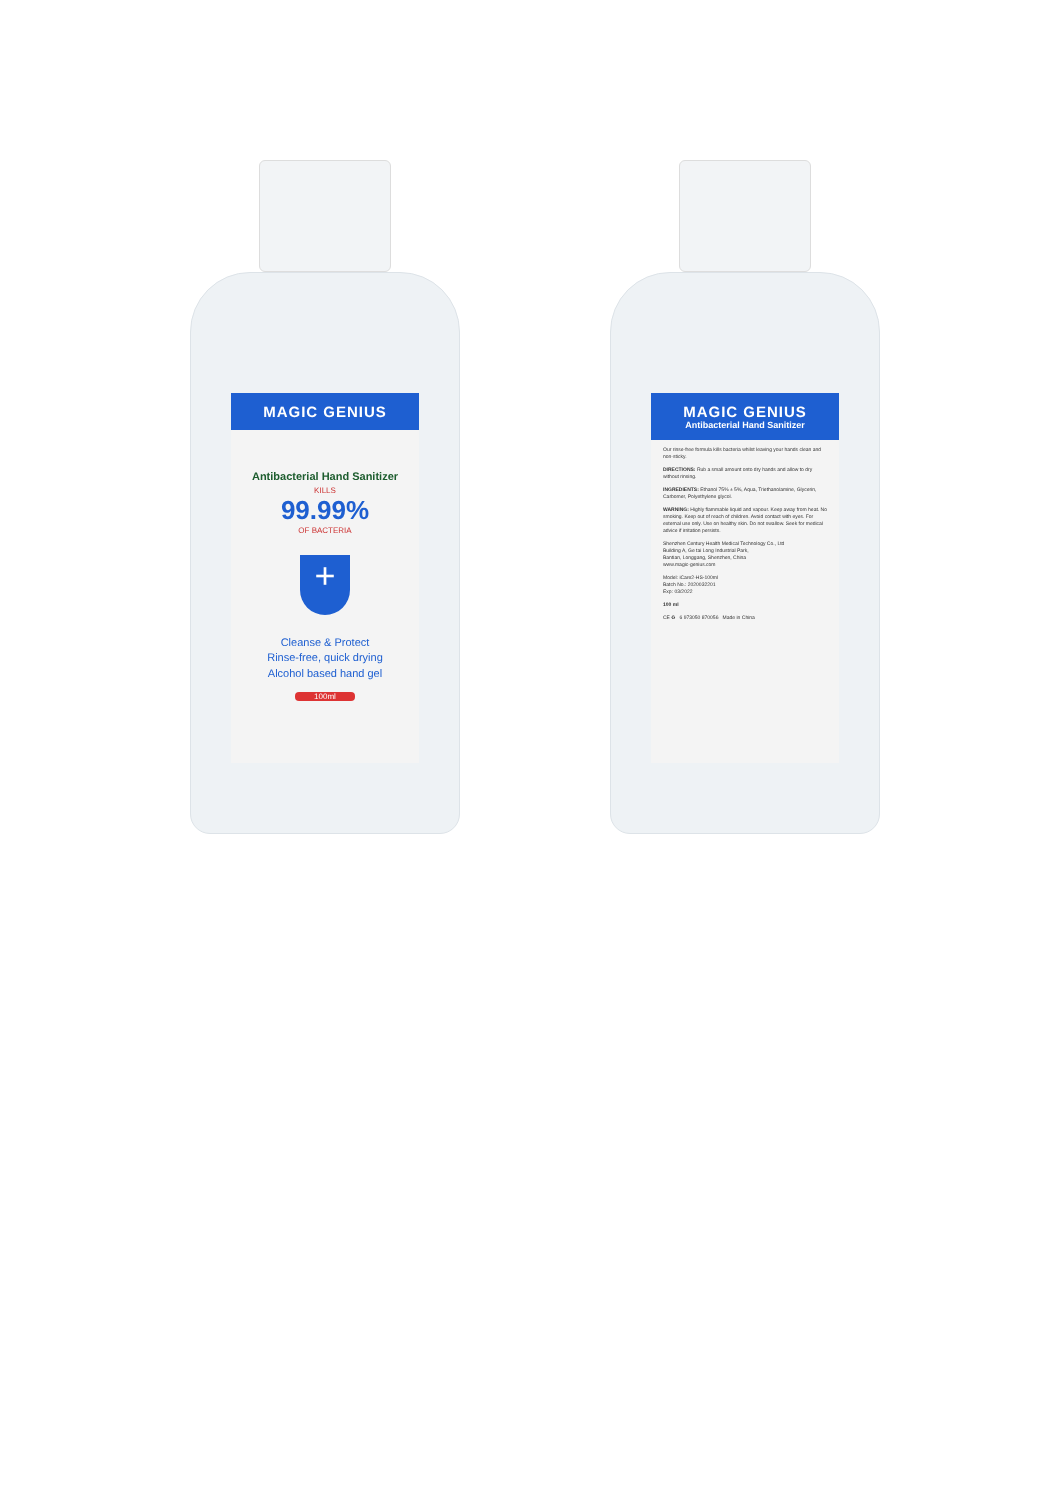MAGIC GENIUS
Antibacterial Hand Sanitizer
KILLS
99.99%
OF BACTERIA
+
Cleanse & Protect
Rinse-free, quick drying
Alcohol based hand gel
100ml
MAGIC GENIUS
Antibacterial Hand Sanitizer
Our rinse-free formula kills bacteria whilst leaving your hands clean and non-sticky.
DIRECTIONS: Rub a small amount onto dry hands and allow to dry without rinsing.
INGREDIENTS: Ethanol 75% ± 5%, Aqua, Triethanolamine, Glycerin, Carbomer, Polyethylene glycol.
WARNING: Highly flammable liquid and vapour. Keep away from heat. No smoking. Keep out of reach of children. Avoid contact with eyes. For external use only. Use on healthy skin. Do not swallow. Seek for medical advice if irritation persists.
Shenzhen Century Health Medical Technology Co., Ltd
Building A, Ge tai Long Industrial Park,
Bantian, Longgang, Shenzhen, China
www.magic-genius.com
Model: iCare2-HS-100ml
Batch No.: 2020032201
Exp: 03/2022
100 ml
CE ♻ 6 973050 870056 Made in China